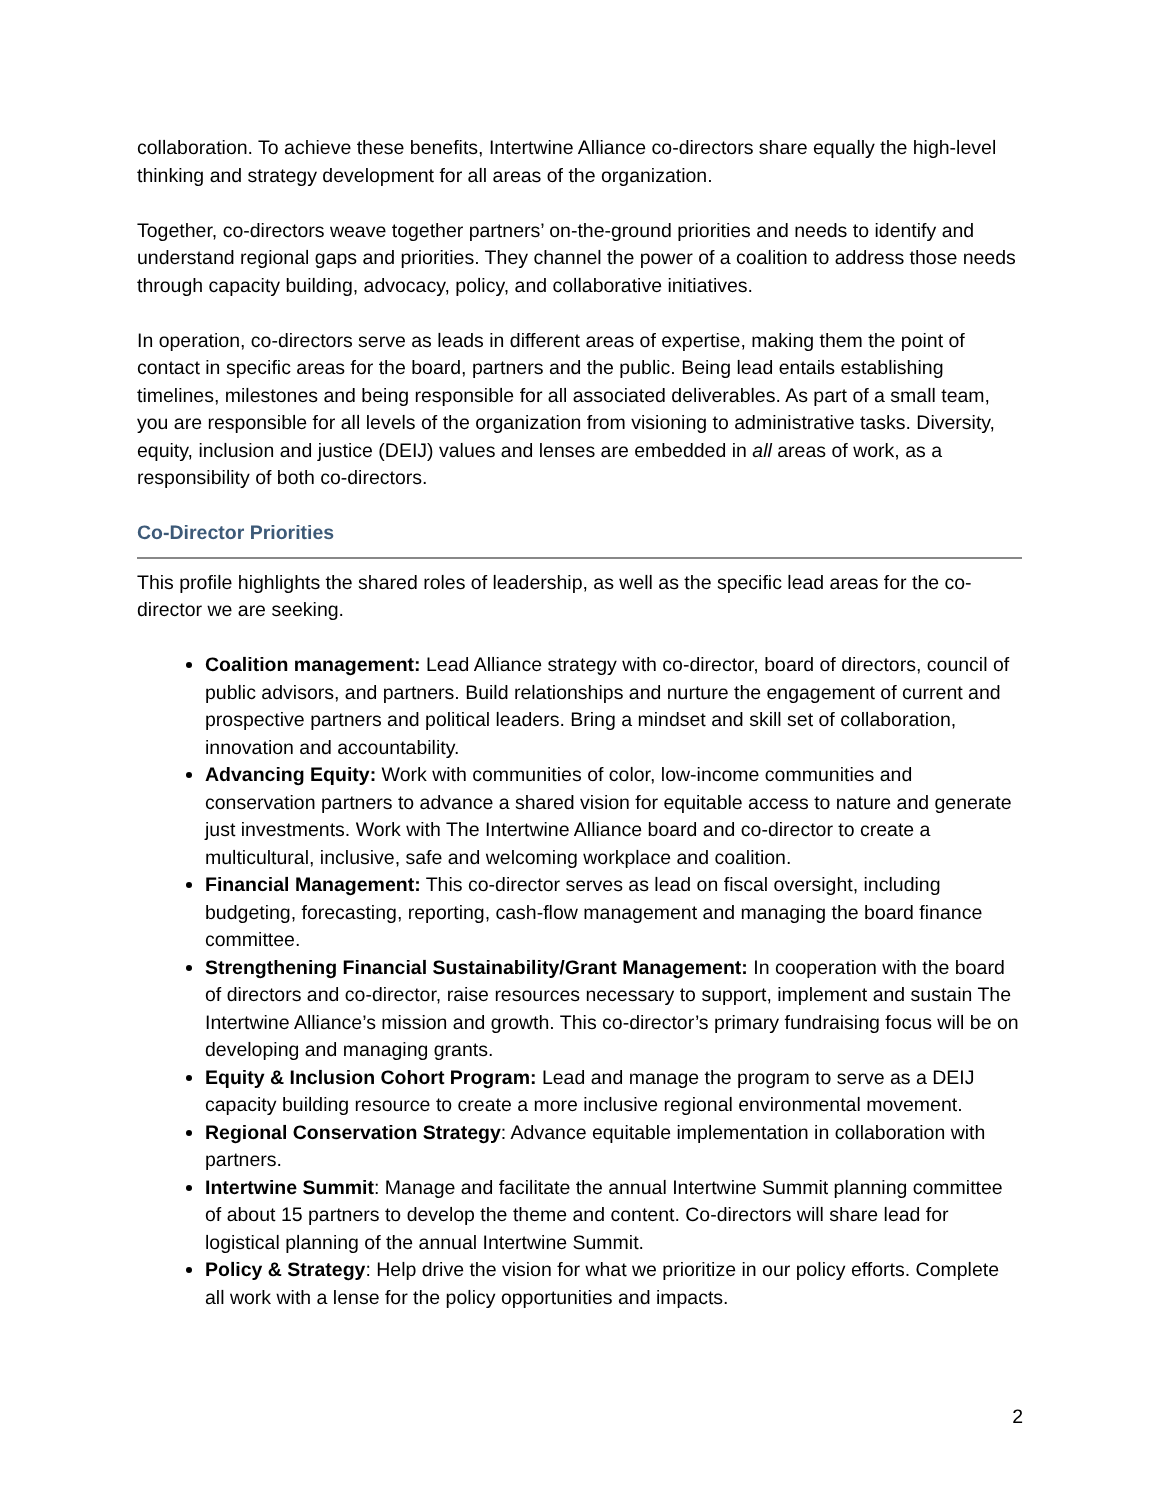collaboration. To achieve these benefits, Intertwine Alliance co-directors share equally the high-level thinking and strategy development for all areas of the organization.
Together, co-directors weave together partners’ on-the-ground priorities and needs to identify and understand regional gaps and priorities. They channel the power of a coalition to address those needs through capacity building, advocacy, policy, and collaborative initiatives.
In operation, co-directors serve as leads in different areas of expertise, making them the point of contact in specific areas for the board, partners and the public. Being lead entails establishing timelines, milestones and being responsible for all associated deliverables. As part of a small team, you are responsible for all levels of the organization from visioning to administrative tasks. Diversity, equity, inclusion and justice (DEIJ) values and lenses are embedded in all areas of work, as a responsibility of both co-directors.
Co-Director Priorities
This profile highlights the shared roles of leadership, as well as the specific lead areas for the co-director we are seeking.
Coalition management: Lead Alliance strategy with co-director, board of directors, council of public advisors, and partners. Build relationships and nurture the engagement of current and prospective partners and political leaders. Bring a mindset and skill set of collaboration, innovation and accountability.
Advancing Equity: Work with communities of color, low-income communities and conservation partners to advance a shared vision for equitable access to nature and generate just investments. Work with The Intertwine Alliance board and co-director to create a multicultural, inclusive, safe and welcoming workplace and coalition.
Financial Management: This co-director serves as lead on fiscal oversight, including budgeting, forecasting, reporting, cash-flow management and managing the board finance committee.
Strengthening Financial Sustainability/Grant Management: In cooperation with the board of directors and co-director, raise resources necessary to support, implement and sustain The Intertwine Alliance’s mission and growth. This co-director’s primary fundraising focus will be on developing and managing grants.
Equity & Inclusion Cohort Program: Lead and manage the program to serve as a DEIJ capacity building resource to create a more inclusive regional environmental movement.
Regional Conservation Strategy: Advance equitable implementation in collaboration with partners.
Intertwine Summit: Manage and facilitate the annual Intertwine Summit planning committee of about 15 partners to develop the theme and content. Co-directors will share lead for logistical planning of the annual Intertwine Summit.
Policy & Strategy: Help drive the vision for what we prioritize in our policy efforts. Complete all work with a lense for the policy opportunities and impacts.
2